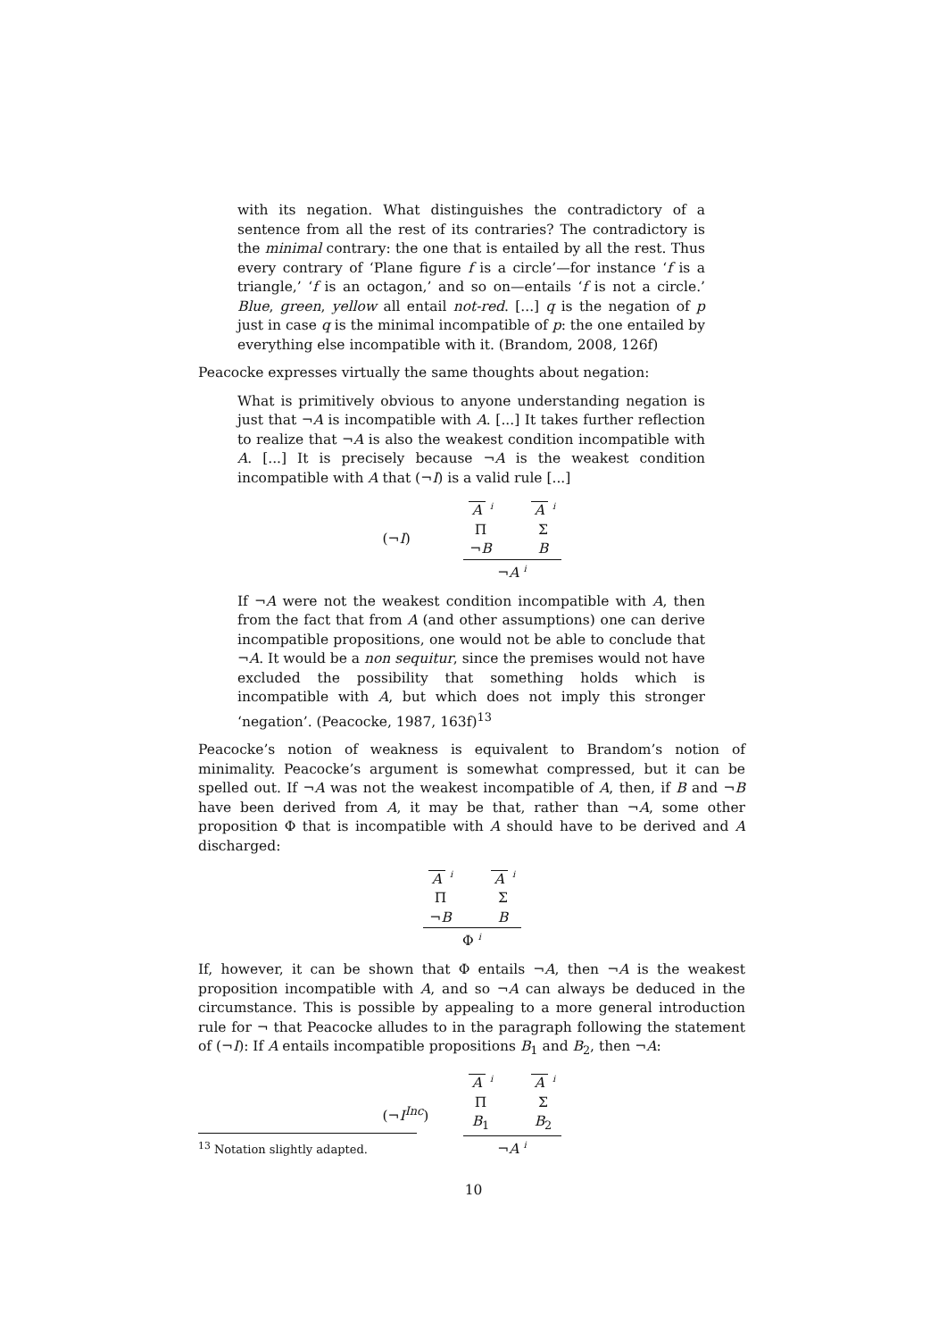with its negation. What distinguishes the contradictory of a sentence from all the rest of its contraries? The contradictory is the minimal contrary: the one that is entailed by all the rest. Thus every contrary of ‘Plane figure f is a circle’—for instance ‘f is a triangle,’ ‘f is an octagon,’ and so on—entails ‘f is not a circle.’ Blue, green, yellow all entail not-red. [...] q is the negation of p just in case q is the minimal incompatible of p: the one entailed by everything else incompatible with it. (Brandom, 2008, 126f)
Peacocke expresses virtually the same thoughts about negation:
What is primitively obvious to anyone understanding negation is just that ¬A is incompatible with A. [...] It takes further reflection to realize that ¬A is also the weakest condition incompatible with A. [...] It is precisely because ¬A is the weakest condition incompatible with A that (¬I) is a valid rule [...]
(¬I)
A <sup>i</sup>
Π
¬B
A <sup>i</sup>
Σ
B
¬A <sup>i</sup>
If ¬A were not the weakest condition incompatible with A, then from the fact that from A (and other assumptions) one can derive incompatible propositions, one would not be able to conclude that ¬A. It would be a non sequitur, since the premises would not have excluded the possibility that something holds which is incompatible with A, but which does not imply this stronger ‘negation’. (Peacocke, 1987, 163f)<sup>13</sup>
Peacocke’s notion of weakness is equivalent to Brandom’s notion of minimality. Peacocke’s argument is somewhat compressed, but it can be spelled out. If ¬A was not the weakest incompatible of A, then, if B and ¬B have been derived from A, it may be that, rather than ¬A, some other proposition Φ that is incompatible with A should have to be derived and A discharged:
A <sup>i</sup>
Π
¬B
A <sup>i</sup>
Σ
B
Φ <sup>i</sup>
If, however, it can be shown that Φ entails ¬A, then ¬A is the weakest proposition incompatible with A, and so ¬A can always be deduced in the circumstance. This is possible by appealing to a more general introduction rule for ¬ that Peacocke alludes to in the paragraph following the statement of (¬I): If A entails incompatible propositions B<sub>1</sub> and B<sub>2</sub>, then ¬A:
(¬I<sup>Inc</sup>)
A <sup>i</sup>
Π
B<sub>1</sub>
A <sup>i</sup>
Σ
B<sub>2</sub>
¬A <sup>i</sup>
<sup>13</sup> Notation slightly adapted.
10